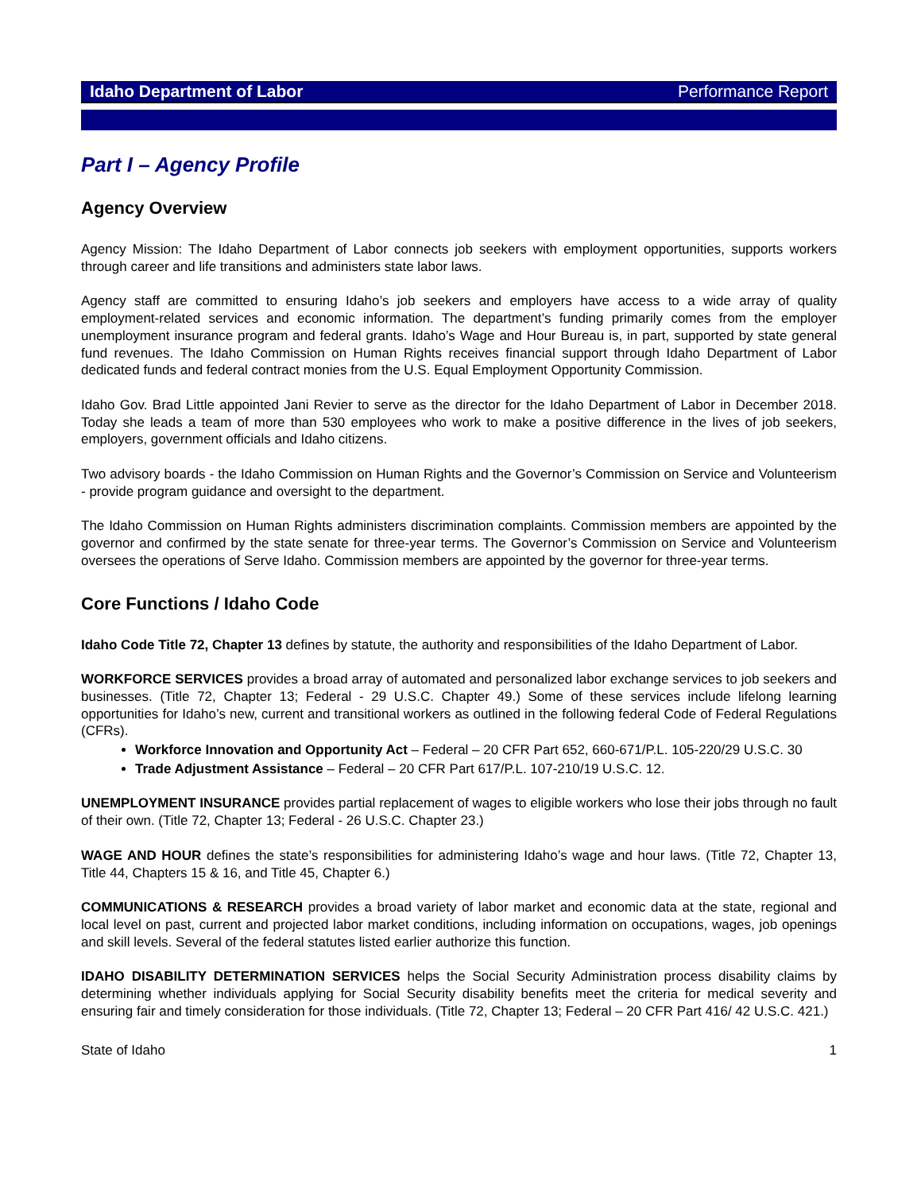Idaho Department of Labor Performance Report
Part I – Agency Profile
Agency Overview
Agency Mission: The Idaho Department of Labor connects job seekers with employment opportunities, supports workers through career and life transitions and administers state labor laws.
Agency staff are committed to ensuring Idaho’s job seekers and employers have access to a wide array of quality employment-related services and economic information. The department’s funding primarily comes from the employer unemployment insurance program and federal grants. Idaho’s Wage and Hour Bureau is, in part, supported by state general fund revenues. The Idaho Commission on Human Rights receives financial support through Idaho Department of Labor dedicated funds and federal contract monies from the U.S. Equal Employment Opportunity Commission.
Idaho Gov. Brad Little appointed Jani Revier to serve as the director for the Idaho Department of Labor in December 2018. Today she leads a team of more than 530 employees who work to make a positive difference in the lives of job seekers, employers, government officials and Idaho citizens.
Two advisory boards - the Idaho Commission on Human Rights and the Governor’s Commission on Service and Volunteerism - provide program guidance and oversight to the department.
The Idaho Commission on Human Rights administers discrimination complaints. Commission members are appointed by the governor and confirmed by the state senate for three-year terms. The Governor’s Commission on Service and Volunteerism oversees the operations of Serve Idaho. Commission members are appointed by the governor for three-year terms.
Core Functions / Idaho Code
Idaho Code Title 72, Chapter 13 defines by statute, the authority and responsibilities of the Idaho Department of Labor.
WORKFORCE SERVICES provides a broad array of automated and personalized labor exchange services to job seekers and businesses. (Title 72, Chapter 13; Federal - 29 U.S.C. Chapter 49.) Some of these services include lifelong learning opportunities for Idaho’s new, current and transitional workers as outlined in the following federal Code of Federal Regulations (CFRs).
Workforce Innovation and Opportunity Act – Federal – 20 CFR Part 652, 660-671/P.L. 105-220/29 U.S.C. 30
Trade Adjustment Assistance – Federal – 20 CFR Part 617/P.L. 107-210/19 U.S.C. 12.
UNEMPLOYMENT INSURANCE provides partial replacement of wages to eligible workers who lose their jobs through no fault of their own. (Title 72, Chapter 13; Federal - 26 U.S.C. Chapter 23.)
WAGE AND HOUR defines the state’s responsibilities for administering Idaho’s wage and hour laws. (Title 72, Chapter 13, Title 44, Chapters 15 & 16, and Title 45, Chapter 6.)
COMMUNICATIONS & RESEARCH provides a broad variety of labor market and economic data at the state, regional and local level on past, current and projected labor market conditions, including information on occupations, wages, job openings and skill levels. Several of the federal statutes listed earlier authorize this function.
IDAHO DISABILITY DETERMINATION SERVICES helps the Social Security Administration process disability claims by determining whether individuals applying for Social Security disability benefits meet the criteria for medical severity and ensuring fair and timely consideration for those individuals. (Title 72, Chapter 13; Federal – 20 CFR Part 416/ 42 U.S.C. 421.)
State of Idaho 1